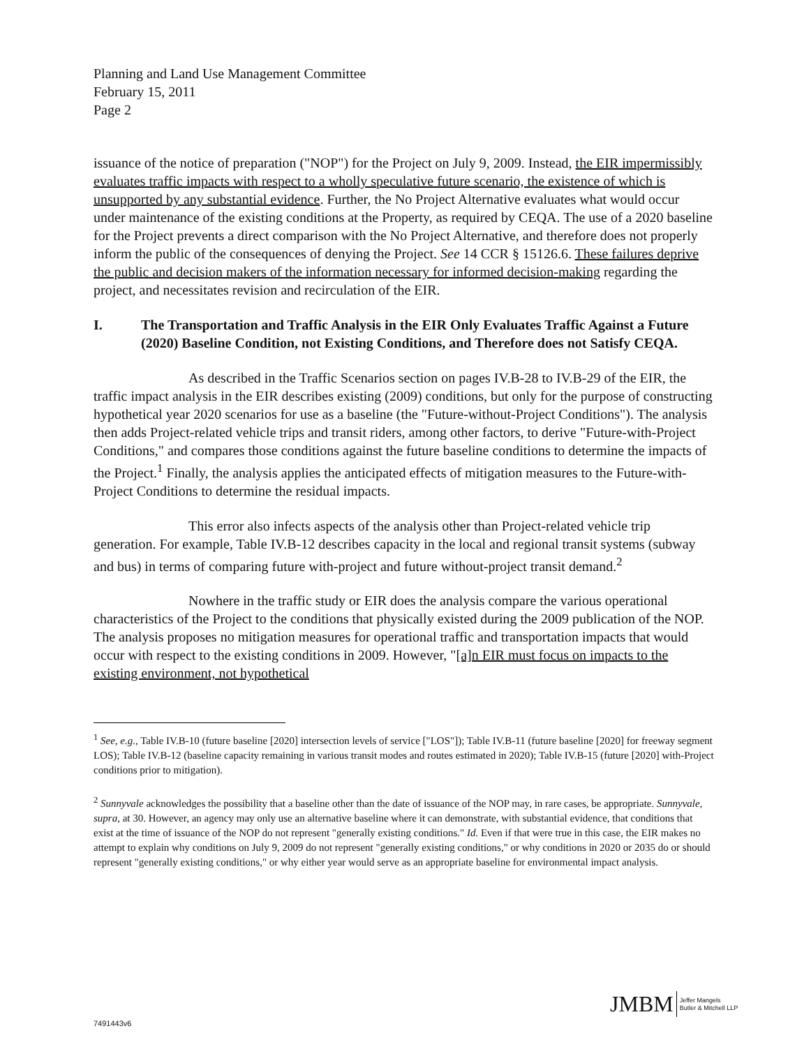Planning and Land Use Management Committee
February 15, 2011
Page 2
issuance of the notice of preparation ("NOP") for the Project on July 9, 2009. Instead, the EIR impermissibly evaluates traffic impacts with respect to a wholly speculative future scenario, the existence of which is unsupported by any substantial evidence. Further, the No Project Alternative evaluates what would occur under maintenance of the existing conditions at the Property, as required by CEQA. The use of a 2020 baseline for the Project prevents a direct comparison with the No Project Alternative, and therefore does not properly inform the public of the consequences of denying the Project. See 14 CCR § 15126.6. These failures deprive the public and decision makers of the information necessary for informed decision-making regarding the project, and necessitates revision and recirculation of the EIR.
I. The Transportation and Traffic Analysis in the EIR Only Evaluates Traffic Against a Future (2020) Baseline Condition, not Existing Conditions, and Therefore does not Satisfy CEQA.
As described in the Traffic Scenarios section on pages IV.B-28 to IV.B-29 of the EIR, the traffic impact analysis in the EIR describes existing (2009) conditions, but only for the purpose of constructing hypothetical year 2020 scenarios for use as a baseline (the "Future-without-Project Conditions"). The analysis then adds Project-related vehicle trips and transit riders, among other factors, to derive "Future-with-Project Conditions," and compares those conditions against the future baseline conditions to determine the impacts of the Project.<sup>1</sup> Finally, the analysis applies the anticipated effects of mitigation measures to the Future-with-Project Conditions to determine the residual impacts.
This error also infects aspects of the analysis other than Project-related vehicle trip generation. For example, Table IV.B-12 describes capacity in the local and regional transit systems (subway and bus) in terms of comparing future with-project and future without-project transit demand.<sup>2</sup>
Nowhere in the traffic study or EIR does the analysis compare the various operational characteristics of the Project to the conditions that physically existed during the 2009 publication of the NOP. The analysis proposes no mitigation measures for operational traffic and transportation impacts that would occur with respect to the existing conditions in 2009. However, "[a]n EIR must focus on impacts to the existing environment, not hypothetical
<sup>1</sup> See, e.g., Table IV.B-10 (future baseline [2020] intersection levels of service ["LOS"]); Table IV.B-11 (future baseline [2020] for freeway segment LOS); Table IV.B-12 (baseline capacity remaining in various transit modes and routes estimated in 2020); Table IV.B-15 (future [2020] with-Project conditions prior to mitigation).
<sup>2</sup> Sunnyvale acknowledges the possibility that a baseline other than the date of issuance of the NOP may, in rare cases, be appropriate. Sunnyvale, supra, at 30. However, an agency may only use an alternative baseline where it can demonstrate, with substantial evidence, that conditions that exist at the time of issuance of the NOP do not represent "generally existing conditions." Id. Even if that were true in this case, the EIR makes no attempt to explain why conditions on July 9, 2009 do not represent "generally existing conditions," or why conditions in 2020 or 2035 do or should represent "generally existing conditions," or why either year would serve as an appropriate baseline for environmental impact analysis.
JMBM Jeffer Mangels
Butler & Mitchell LLP
7491443v6